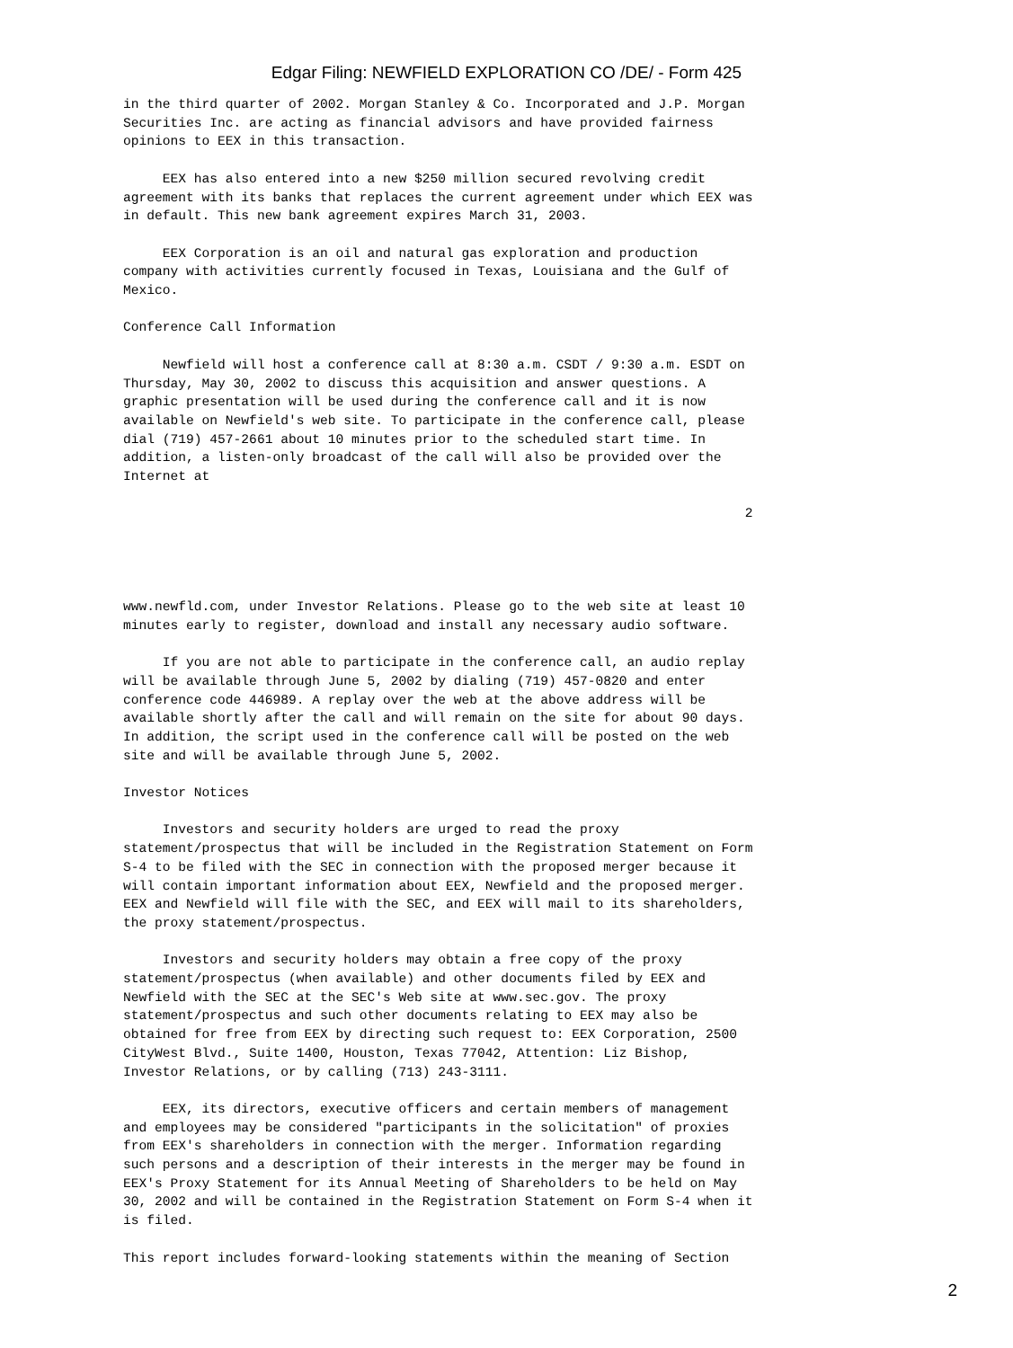Edgar Filing: NEWFIELD EXPLORATION CO /DE/ - Form 425
in the third quarter of 2002. Morgan Stanley & Co. Incorporated and J.P. Morgan
Securities Inc. are acting as financial advisors and have provided fairness
opinions to EEX in this transaction.

     EEX has also entered into a new $250 million secured revolving credit
agreement with its banks that replaces the current agreement under which EEX was
in default. This new bank agreement expires March 31, 2003.

     EEX Corporation is an oil and natural gas exploration and production
company with activities currently focused in Texas, Louisiana and the Gulf of
Mexico.

Conference Call Information

     Newfield will host a conference call at 8:30 a.m. CSDT / 9:30 a.m. ESDT on
Thursday, May 30, 2002 to discuss this acquisition and answer questions. A
graphic presentation will be used during the conference call and it is now
available on Newfield's web site. To participate in the conference call, please
dial (719) 457-2661 about 10 minutes prior to the scheduled start time. In
addition, a listen-only broadcast of the call will also be provided over the
Internet at

                                                                               2




www.newfld.com, under Investor Relations. Please go to the web site at least 10
minutes early to register, download and install any necessary audio software.

     If you are not able to participate in the conference call, an audio replay
will be available through June 5, 2002 by dialing (719) 457-0820 and enter
conference code 446989. A replay over the web at the above address will be
available shortly after the call and will remain on the site for about 90 days.
In addition, the script used in the conference call will be posted on the web
site and will be available through June 5, 2002.

Investor Notices

     Investors and security holders are urged to read the proxy
statement/prospectus that will be included in the Registration Statement on Form
S-4 to be filed with the SEC in connection with the proposed merger because it
will contain important information about EEX, Newfield and the proposed merger.
EEX and Newfield will file with the SEC, and EEX will mail to its shareholders,
the proxy statement/prospectus.

     Investors and security holders may obtain a free copy of the proxy
statement/prospectus (when available) and other documents filed by EEX and
Newfield with the SEC at the SEC's Web site at www.sec.gov. The proxy
statement/prospectus and such other documents relating to EEX may also be
obtained for free from EEX by directing such request to: EEX Corporation, 2500
CityWest Blvd., Suite 1400, Houston, Texas 77042, Attention: Liz Bishop,
Investor Relations, or by calling (713) 243-3111.

     EEX, its directors, executive officers and certain members of management
and employees may be considered "participants in the solicitation" of proxies
from EEX's shareholders in connection with the merger. Information regarding
such persons and a description of their interests in the merger may be found in
EEX's Proxy Statement for its Annual Meeting of Shareholders to be held on May
30, 2002 and will be contained in the Registration Statement on Form S-4 when it
is filed.

This report includes forward-looking statements within the meaning of Section
2